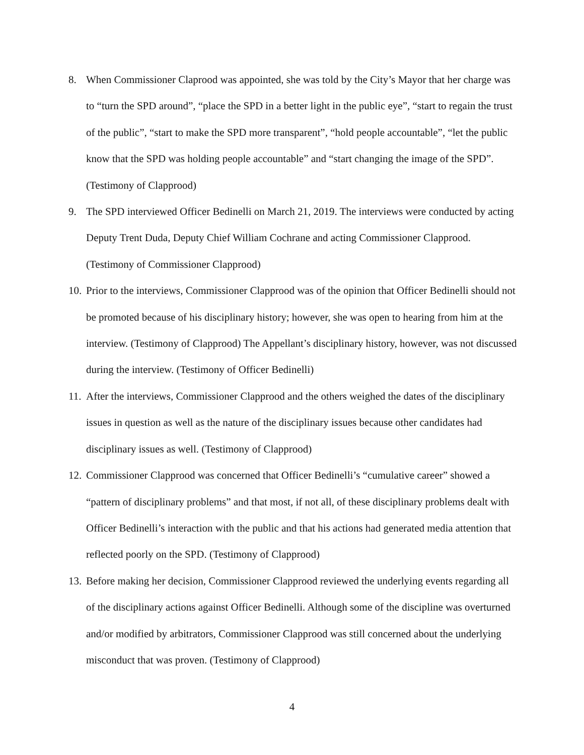8. When Commissioner Claprood was appointed, she was told by the City’s Mayor that her charge was to “turn the SPD around”, “place the SPD in a better light in the public eye”, “start to regain the trust of the public”, “start to make the SPD more transparent”, “hold people accountable”, “let the public know that the SPD was holding people accountable” and “start changing the image of the SPD”. (Testimony of Clapprood)
9. The SPD interviewed Officer Bedinelli on March 21, 2019. The interviews were conducted by acting Deputy Trent Duda, Deputy Chief William Cochrane and acting Commissioner Clapprood. (Testimony of Commissioner Clapprood)
10. Prior to the interviews, Commissioner Clapprood was of the opinion that Officer Bedinelli should not be promoted because of his disciplinary history; however, she was open to hearing from him at the interview. (Testimony of Clapprood) The Appellant’s disciplinary history, however, was not discussed during the interview. (Testimony of Officer Bedinelli)
11. After the interviews, Commissioner Clapprood and the others weighed the dates of the disciplinary issues in question as well as the nature of the disciplinary issues because other candidates had disciplinary issues as well. (Testimony of Clapprood)
12. Commissioner Clapprood was concerned that Officer Bedinelli’s “cumulative career” showed a “pattern of disciplinary problems” and that most, if not all, of these disciplinary problems dealt with Officer Bedinelli’s interaction with the public and that his actions had generated media attention that reflected poorly on the SPD. (Testimony of Clapprood)
13. Before making her decision, Commissioner Clapprood reviewed the underlying events regarding all of the disciplinary actions against Officer Bedinelli. Although some of the discipline was overturned and/or modified by arbitrators, Commissioner Clapprood was still concerned about the underlying misconduct that was proven. (Testimony of Clapprood)
4